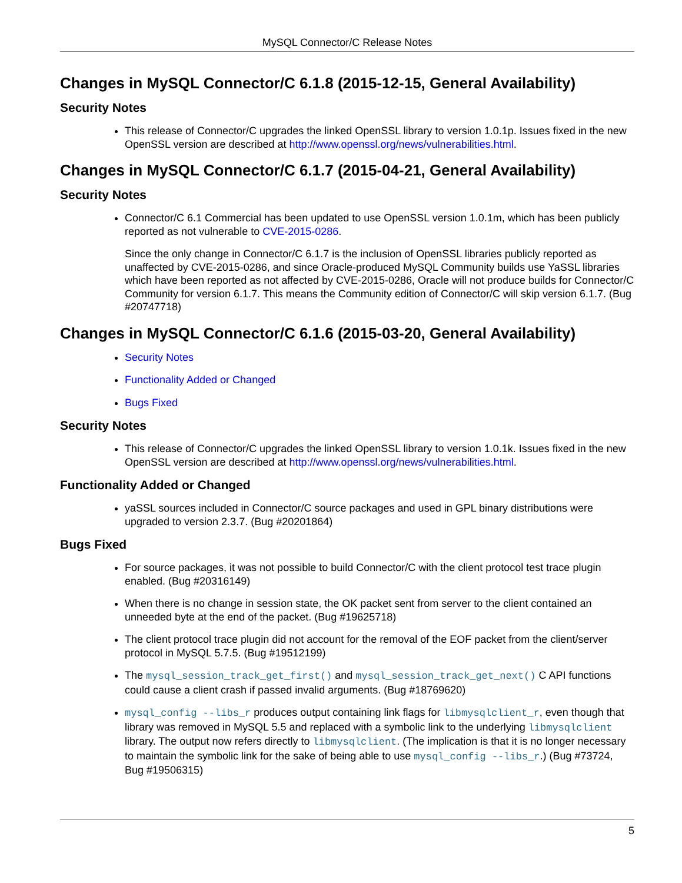MySQL Connector/C Release Notes
Changes in MySQL Connector/C 6.1.8 (2015-12-15, General Availability)
Security Notes
This release of Connector/C upgrades the linked OpenSSL library to version 1.0.1p. Issues fixed in the new OpenSSL version are described at http://www.openssl.org/news/vulnerabilities.html.
Changes in MySQL Connector/C 6.1.7 (2015-04-21, General Availability)
Security Notes
Connector/C 6.1 Commercial has been updated to use OpenSSL version 1.0.1m, which has been publicly reported as not vulnerable to CVE-2015-0286.
Since the only change in Connector/C 6.1.7 is the inclusion of OpenSSL libraries publicly reported as unaffected by CVE-2015-0286, and since Oracle-produced MySQL Community builds use YaSSL libraries which have been reported as not affected by CVE-2015-0286, Oracle will not produce builds for Connector/C Community for version 6.1.7. This means the Community edition of Connector/C will skip version 6.1.7. (Bug #20747718)
Changes in MySQL Connector/C 6.1.6 (2015-03-20, General Availability)
Security Notes
Functionality Added or Changed
Bugs Fixed
Security Notes
This release of Connector/C upgrades the linked OpenSSL library to version 1.0.1k. Issues fixed in the new OpenSSL version are described at http://www.openssl.org/news/vulnerabilities.html.
Functionality Added or Changed
yaSSL sources included in Connector/C source packages and used in GPL binary distributions were upgraded to version 2.3.7. (Bug #20201864)
Bugs Fixed
For source packages, it was not possible to build Connector/C with the client protocol test trace plugin enabled. (Bug #20316149)
When there is no change in session state, the OK packet sent from server to the client contained an unneeded byte at the end of the packet. (Bug #19625718)
The client protocol trace plugin did not account for the removal of the EOF packet from the client/server protocol in MySQL 5.7.5. (Bug #19512199)
The mysql_session_track_get_first() and mysql_session_track_get_next() C API functions could cause a client crash if passed invalid arguments. (Bug #18769620)
mysql_config --libs_r produces output containing link flags for libmysqlclient_r, even though that library was removed in MySQL 5.5 and replaced with a symbolic link to the underlying libmysqlclient library. The output now refers directly to libmysqlclient. (The implication is that it is no longer necessary to maintain the symbolic link for the sake of being able to use mysql_config --libs_r.) (Bug #73724, Bug #19506315)
5